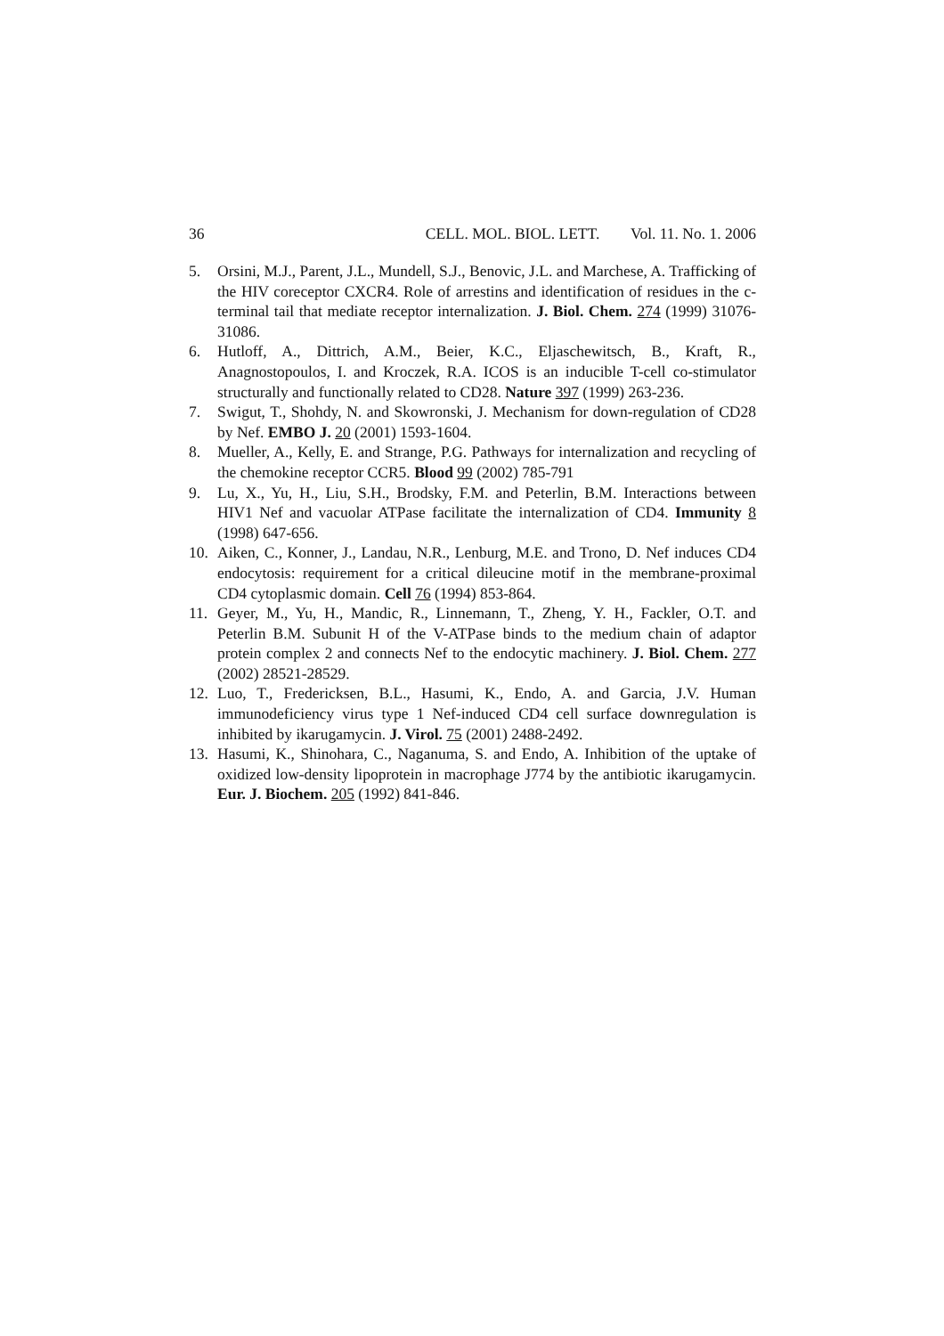36 CELL. MOL. BIOL. LETT. Vol. 11. No. 1. 2006
5. Orsini, M.J., Parent, J.L., Mundell, S.J., Benovic, J.L. and Marchese, A. Trafficking of the HIV coreceptor CXCR4. Role of arrestins and identification of residues in the c-terminal tail that mediate receptor internalization. J. Biol. Chem. 274 (1999) 31076-31086.
6. Hutloff, A., Dittrich, A.M., Beier, K.C., Eljaschewitsch, B., Kraft, R., Anagnostopoulos, I. and Kroczek, R.A. ICOS is an inducible T-cell co-stimulator structurally and functionally related to CD28. Nature 397 (1999) 263-236.
7. Swigut, T., Shohdy, N. and Skowronski, J. Mechanism for down-regulation of CD28 by Nef. EMBO J. 20 (2001) 1593-1604.
8. Mueller, A., Kelly, E. and Strange, P.G. Pathways for internalization and recycling of the chemokine receptor CCR5. Blood 99 (2002) 785-791
9. Lu, X., Yu, H., Liu, S.H., Brodsky, F.M. and Peterlin, B.M. Interactions between HIV1 Nef and vacuolar ATPase facilitate the internalization of CD4. Immunity 8 (1998) 647-656.
10. Aiken, C., Konner, J., Landau, N.R., Lenburg, M.E. and Trono, D. Nef induces CD4 endocytosis: requirement for a critical dileucine motif in the membrane-proximal CD4 cytoplasmic domain. Cell 76 (1994) 853-864.
11. Geyer, M., Yu, H., Mandic, R., Linnemann, T., Zheng, Y. H., Fackler, O.T. and Peterlin B.M. Subunit H of the V-ATPase binds to the medium chain of adaptor protein complex 2 and connects Nef to the endocytic machinery. J. Biol. Chem. 277 (2002) 28521-28529.
12. Luo, T., Fredericksen, B.L., Hasumi, K., Endo, A. and Garcia, J.V. Human immunodeficiency virus type 1 Nef-induced CD4 cell surface downregulation is inhibited by ikarugamycin. J. Virol. 75 (2001) 2488-2492.
13. Hasumi, K., Shinohara, C., Naganuma, S. and Endo, A. Inhibition of the uptake of oxidized low-density lipoprotein in macrophage J774 by the antibiotic ikarugamycin. Eur. J. Biochem. 205 (1992) 841-846.